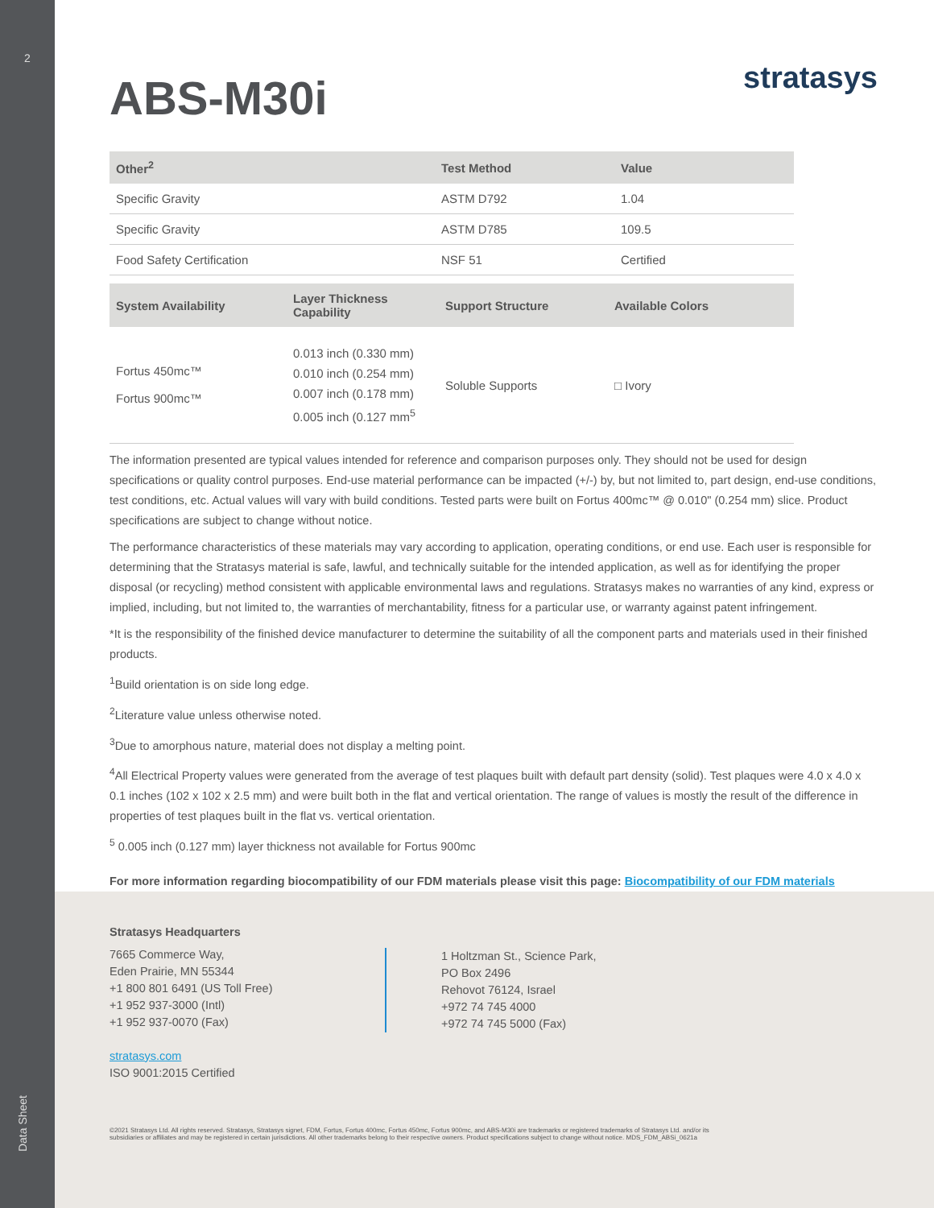2
Data Sheet
stratasys
ABS-M30i
| Other<sup>2</sup> | Test Method | Value |
| --- | --- | --- |
| Specific Gravity | ASTM D792 | 1.04 |
| Specific Gravity | ASTM D785 | 109.5 |
| Food Safety Certification | NSF 51 | Certified |
| System Availability | Layer Thickness Capability | Support Structure | Available Colors |
| --- | --- | --- | --- |
| Fortus 450mc™ Fortus 900mc™ | 0.013 inch (0.330 mm) 0.010 inch (0.254 mm) 0.007 inch (0.178 mm) 0.005 inch (0.127 mm<sup>5</sup> | Soluble Supports | □ Ivory |
The information presented are typical values intended for reference and comparison purposes only. They should not be used for design specifications or quality control purposes. End-use material performance can be impacted (+/-) by, but not limited to, part design, end-use conditions, test conditions, etc. Actual values will vary with build conditions. Tested parts were built on Fortus 400mc™ @ 0.010" (0.254 mm) slice. Product specifications are subject to change without notice.
The performance characteristics of these materials may vary according to application, operating conditions, or end use. Each user is responsible for determining that the Stratasys material is safe, lawful, and technically suitable for the intended application, as well as for identifying the proper disposal (or recycling) method consistent with applicable environmental laws and regulations. Stratasys makes no warranties of any kind, express or implied, including, but not limited to, the warranties of merchantability, fitness for a particular use, or warranty against patent infringement.
*It is the responsibility of the finished device manufacturer to determine the suitability of all the component parts and materials used in their finished products.
<sup>1</sup> Build orientation is on side long edge.
<sup>2</sup> Literature value unless otherwise noted.
<sup>3</sup> Due to amorphous nature, material does not display a melting point.
<sup>4</sup> All Electrical Property values were generated from the average of test plaques built with default part density (solid). Test plaques were 4.0 x 4.0 x 0.1 inches (102 x 102 x 2.5 mm) and were built both in the flat and vertical orientation. The range of values is mostly the result of the difference in properties of test plaques built in the flat vs. vertical orientation.
<sup>5</sup> 0.005 inch (0.127 mm) layer thickness not available for Fortus 900mc
For more information regarding biocompatibility of our FDM materials please visit this page: Biocompatibility of our FDM materials
Stratasys Headquarters
7665 Commerce Way,
Eden Prairie, MN 55344
+1 800 801 6491 (US Toll Free)
+1 952 937-3000 (Intl)
+1 952 937-0070 (Fax)
stratasys.com
ISO 9001:2015 Certified
1 Holtzman St., Science Park,
PO Box 2496
Rehovot 76124, Israel
+972 74 745 4000
+972 74 745 5000 (Fax)
©2021 Stratasys Ltd. All rights reserved. Stratasys, Stratasys signet, FDM, Fortus, Fortus 400mc, Fortus 450mc, Fortus 900mc, and ABS-M30i are trademarks or registered trademarks of Stratasys Ltd. and/or its subsidiaries or affiliates and may be registered in certain jurisdictions. All other trademarks belong to their respective owners. Product specifications subject to change without notice. MDS_FDM_ABSi_0621a